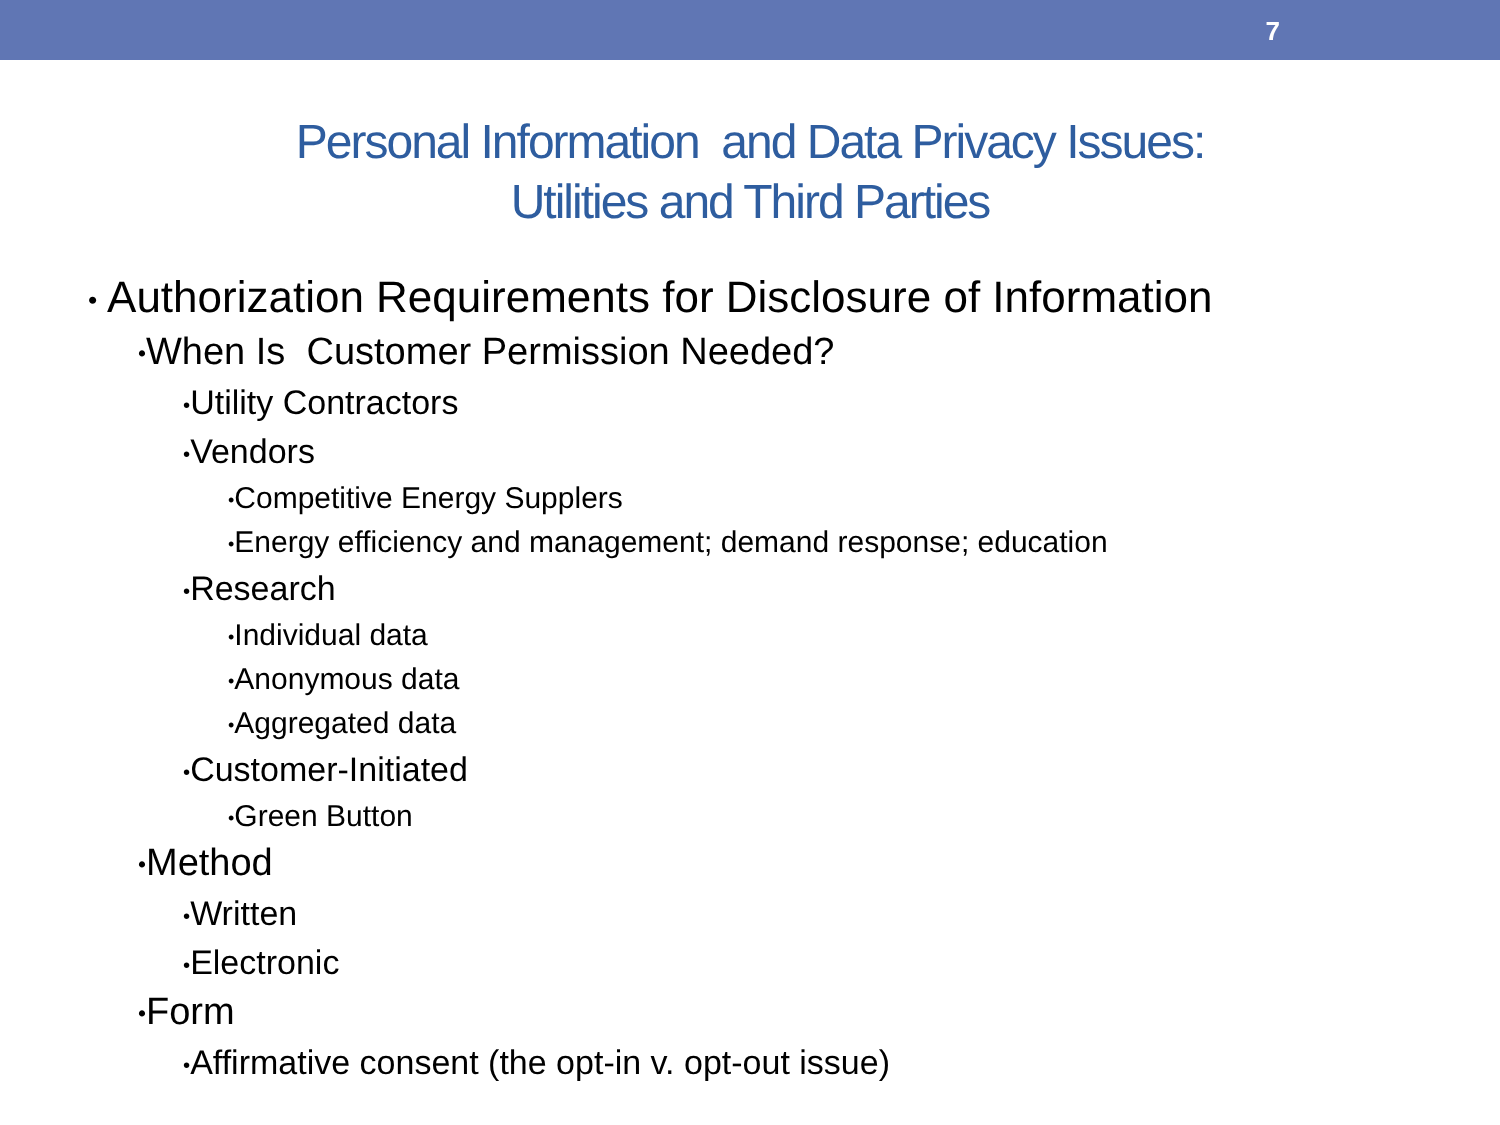7
Personal Information and Data Privacy Issues:
Utilities and Third Parties
• Authorization Requirements for Disclosure of Information
•When Is Customer Permission Needed?
•Utility Contractors
•Vendors
•Competitive Energy Supplers
•Energy efficiency and management; demand response; education
•Research
•Individual data
•Anonymous data
•Aggregated data
•Customer-Initiated
•Green Button
•Method
•Written
•Electronic
•Form
•Affirmative consent (the opt-in v. opt-out issue)